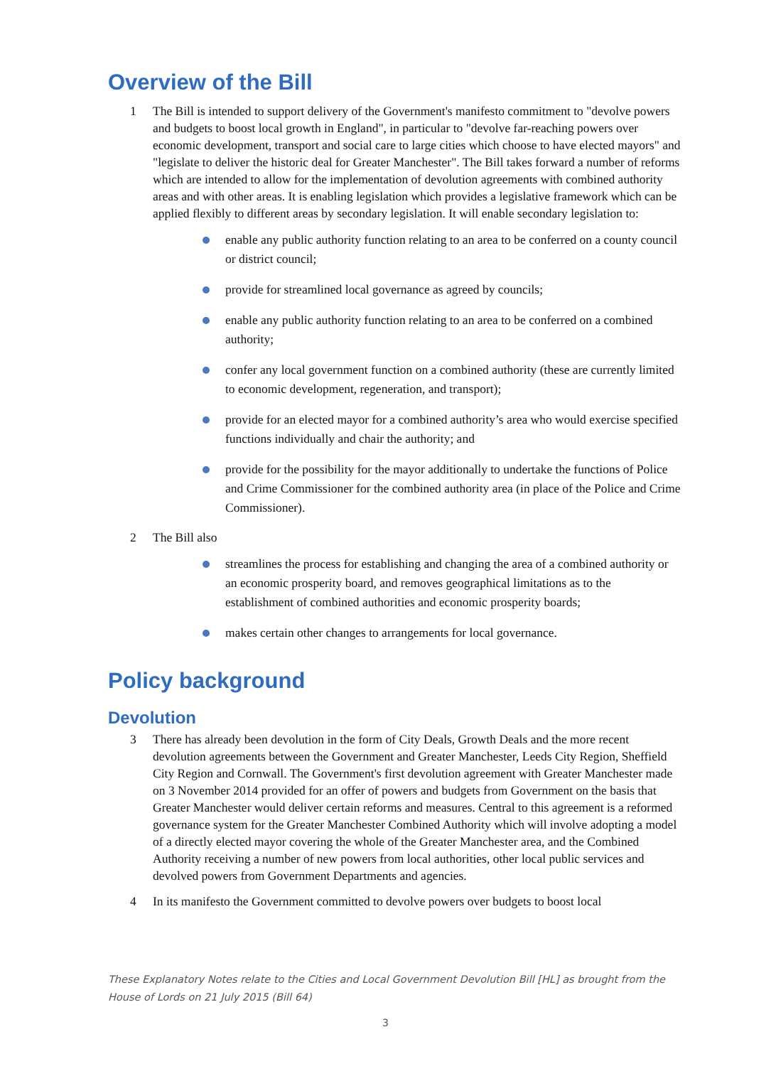Overview of the Bill
1 The Bill is intended to support delivery of the Government's manifesto commitment to "devolve powers and budgets to boost local growth in England", in particular to "devolve far-reaching powers over economic development, transport and social care to large cities which choose to have elected mayors" and "legislate to deliver the historic deal for Greater Manchester". The Bill takes forward a number of reforms which are intended to allow for the implementation of devolution agreements with combined authority areas and with other areas. It is enabling legislation which provides a legislative framework which can be applied flexibly to different areas by secondary legislation. It will enable secondary legislation to:
enable any public authority function relating to an area to be conferred on a county council or district council;
provide for streamlined local governance as agreed by councils;
enable any public authority function relating to an area to be conferred on a combined authority;
confer any local government function on a combined authority (these are currently limited to economic development, regeneration, and transport);
provide for an elected mayor for a combined authority’s area who would exercise specified functions individually and chair the authority; and
provide for the possibility for the mayor additionally to undertake the functions of Police and Crime Commissioner for the combined authority area (in place of the Police and Crime Commissioner).
2 The Bill also
streamlines the process for establishing and changing the area of a combined authority or an economic prosperity board, and removes geographical limitations as to the establishment of combined authorities and economic prosperity boards;
makes certain other changes to arrangements for local governance.
Policy background
Devolution
3 There has already been devolution in the form of City Deals, Growth Deals and the more recent devolution agreements between the Government and Greater Manchester, Leeds City Region, Sheffield City Region and Cornwall. The Government's first devolution agreement with Greater Manchester made on 3 November 2014 provided for an offer of powers and budgets from Government on the basis that Greater Manchester would deliver certain reforms and measures. Central to this agreement is a reformed governance system for the Greater Manchester Combined Authority which will involve adopting a model of a directly elected mayor covering the whole of the Greater Manchester area, and the Combined Authority receiving a number of new powers from local authorities, other local public services and devolved powers from Government Departments and agencies.
4 In its manifesto the Government committed to devolve powers over budgets to boost local
These Explanatory Notes relate to the Cities and Local Government Devolution Bill [HL] as brought from the House of Lords on 21 July 2015 (Bill 64)
3